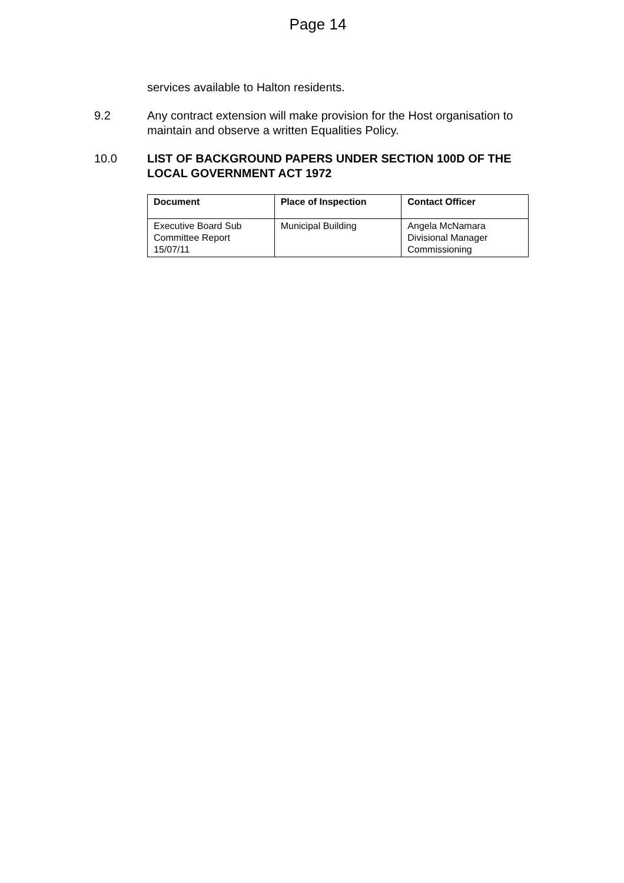Page 14
services available to Halton residents.
9.2 Any contract extension will make provision for the Host organisation to maintain and observe a written Equalities Policy.
10.0 LIST OF BACKGROUND PAPERS UNDER SECTION 100D OF THE LOCAL GOVERNMENT ACT 1972
| Document | Place of Inspection | Contact Officer |
| --- | --- | --- |
| Executive Board Sub Committee Report 15/07/11 | Municipal Building | Angela McNamara Divisional Manager Commissioning |